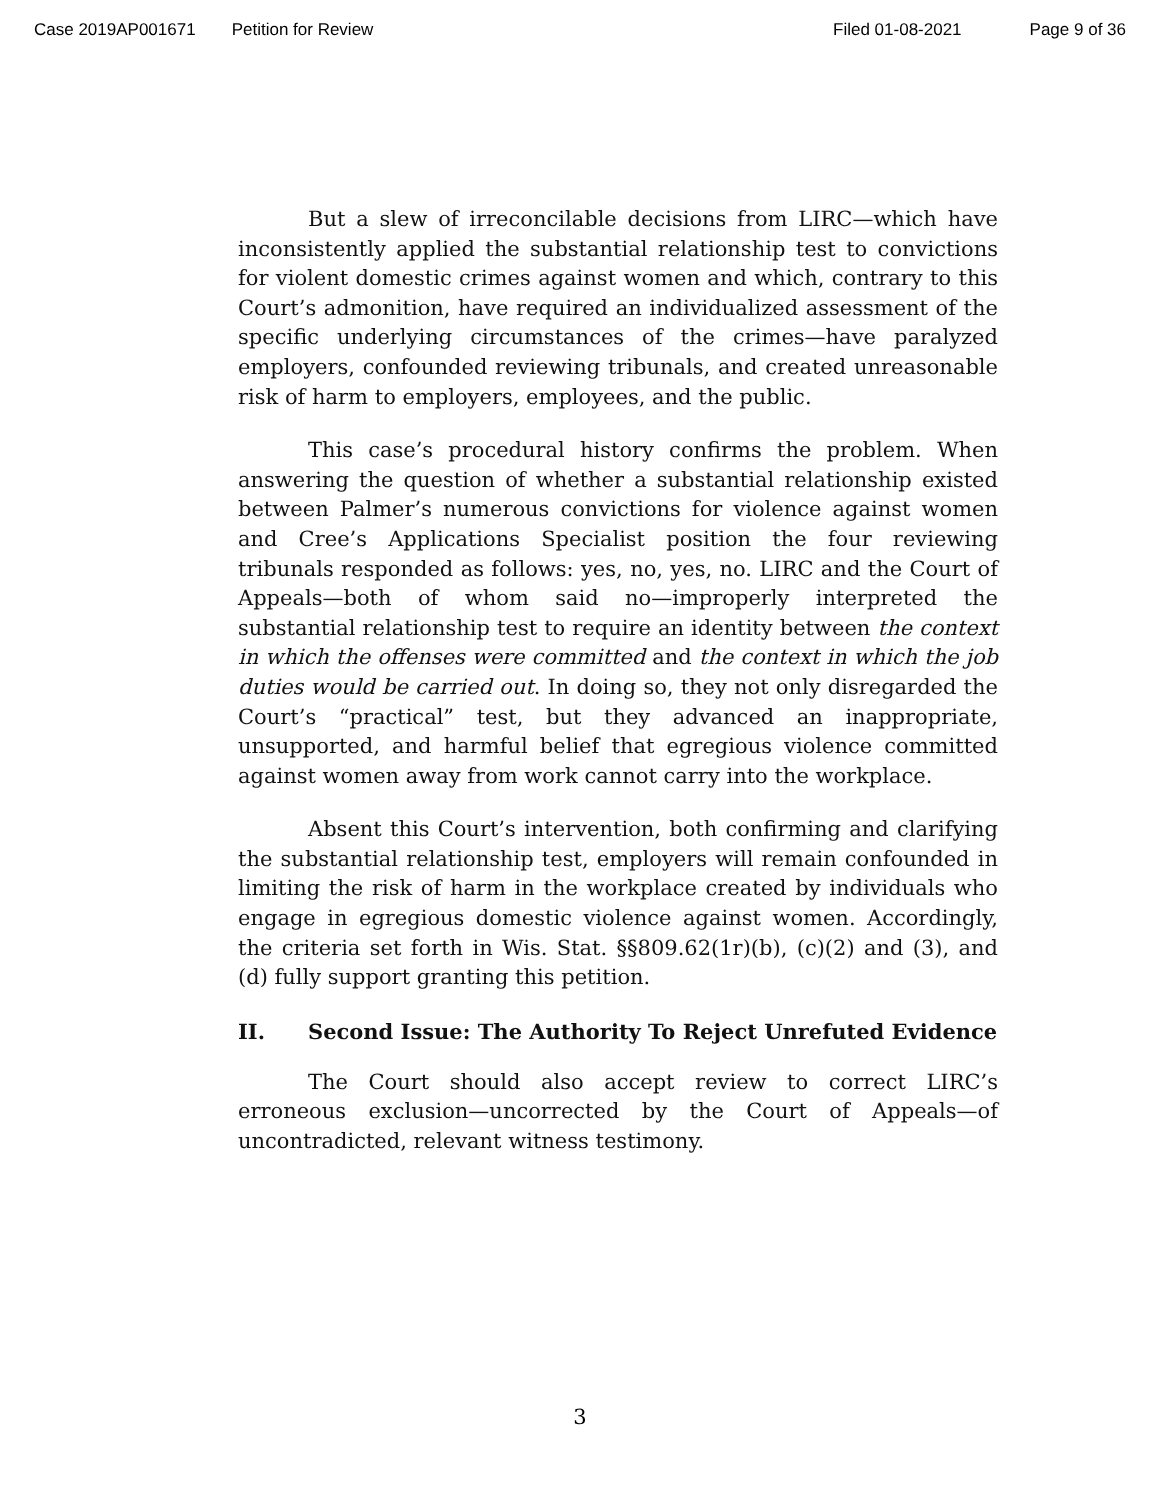Case 2019AP001671 Petition for Review Filed 01-08-2021 Page 9 of 36
But a slew of irreconcilable decisions from LIRC—which have inconsistently applied the substantial relationship test to convictions for violent domestic crimes against women and which, contrary to this Court’s admonition, have required an individualized assessment of the specific underlying circumstances of the crimes—have paralyzed employers, confounded reviewing tribunals, and created unreasonable risk of harm to employers, employees, and the public.
This case’s procedural history confirms the problem. When answering the question of whether a substantial relationship existed between Palmer’s numerous convictions for violence against women and Cree’s Applications Specialist position the four reviewing tribunals responded as follows: yes, no, yes, no. LIRC and the Court of Appeals—both of whom said no—improperly interpreted the substantial relationship test to require an identity between the context in which the offenses were committed and the context in which the job duties would be carried out. In doing so, they not only disregarded the Court’s “practical” test, but they advanced an inappropriate, unsupported, and harmful belief that egregious violence committed against women away from work cannot carry into the workplace.
Absent this Court’s intervention, both confirming and clarifying the substantial relationship test, employers will remain confounded in limiting the risk of harm in the workplace created by individuals who engage in egregious domestic violence against women. Accordingly, the criteria set forth in Wis. Stat. §§809.62(1r)(b), (c)(2) and (3), and (d) fully support granting this petition.
II. Second Issue: The Authority To Reject Unrefuted Evidence
The Court should also accept review to correct LIRC’s erroneous exclusion—uncorrected by the Court of Appeals—of uncontradicted, relevant witness testimony.
3